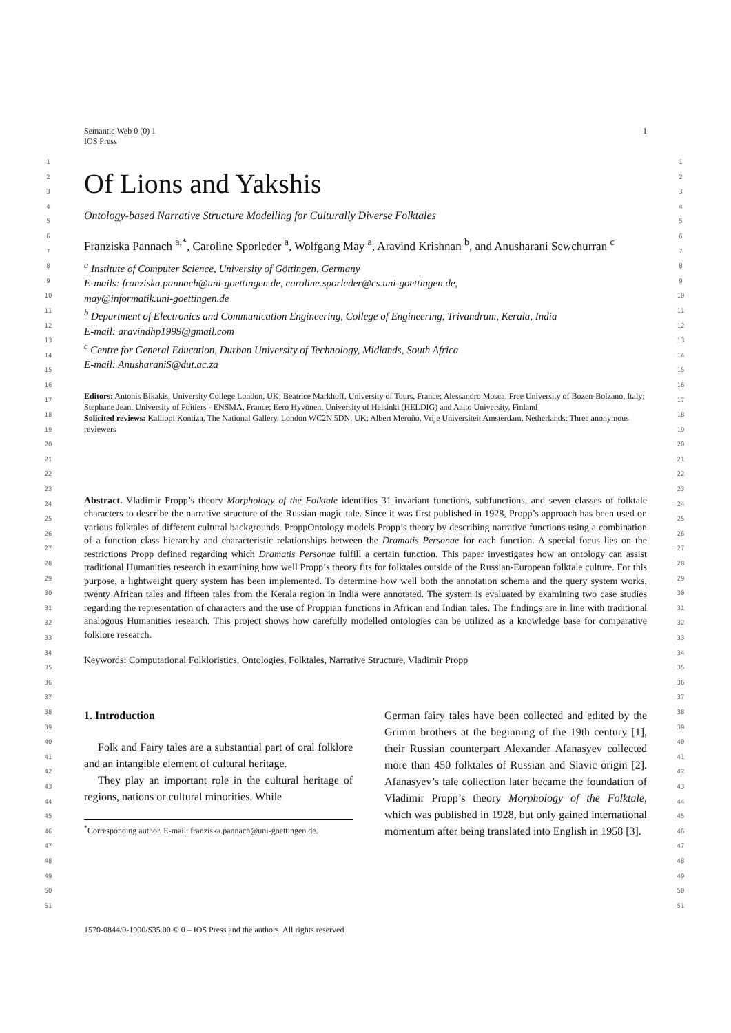Semantic Web 0 (0) 1
IOS Press
1
1
2
3
4
5
6
7
8
9
10
11
12
13
14
15
16
17
18
19
20
21
22
23
24
25
26
27
28
29
30
31
32
33
34
35
36
37
38
39
40
41
42
43
44
45
46
47
48
49
50
51
1
2
3
4
5
6
7
8
9
10
11
12
13
14
15
16
17
18
19
20
21
22
23
24
25
26
27
28
29
30
31
32
33
34
35
36
37
38
39
40
41
42
43
44
45
46
47
48
49
50
51
Of Lions and Yakshis
Ontology-based Narrative Structure Modelling for Culturally Diverse Folktales
Franziska Pannach <sup>a,*</sup>, Caroline Sporleder <sup>a</sup>, Wolfgang May <sup>a</sup>, Aravind Krishnan <sup>b</sup>, and Anusharani Sewchurran <sup>c</sup>
<sup>a</sup> Institute of Computer Science, University of Göttingen, Germany
E-mails: franziska.pannach@uni-goettingen.de, caroline.sporleder@cs.uni-goettingen.de,
may@informatik.uni-goettingen.de
<sup>b</sup> Department of Electronics and Communication Engineering, College of Engineering, Trivandrum, Kerala, India
E-mail: aravindhp1999@gmail.com
<sup>c</sup> Centre for General Education, Durban University of Technology, Midlands, South Africa
E-mail: AnusharaniS@dut.ac.za
Editors: Antonis Bikakis, University College London, UK; Beatrice Markhoff, University of Tours, France; Alessandro Mosca, Free University of Bozen-Bolzano, Italy; Stephane Jean, University of Poitiers - ENSMA, France; Eero Hyvönen, University of Helsinki (HELDIG) and Aalto University, Finland
Solicited reviews: Kalliopi Kontiza, The National Gallery, London WC2N 5DN, UK; Albert Meroño, Vrije Universiteit Amsterdam, Netherlands; Three anonymous reviewers
Abstract. Vladimir Propp’s theory Morphology of the Folktale identifies 31 invariant functions, subfunctions, and seven classes of folktale characters to describe the narrative structure of the Russian magic tale. Since it was first published in 1928, Propp’s approach has been used on various folktales of different cultural backgrounds. ProppOntology models Propp’s theory by describing narrative functions using a combination of a function class hierarchy and characteristic relationships between the Dramatis Personae for each function. A special focus lies on the restrictions Propp defined regarding which Dramatis Personae fulfill a certain function. This paper investigates how an ontology can assist traditional Humanities research in examining how well Propp’s theory fits for folktales outside of the Russian-European folktale culture. For this purpose, a lightweight query system has been implemented. To determine how well both the annotation schema and the query system works, twenty African tales and fifteen tales from the Kerala region in India were annotated. The system is evaluated by examining two case studies regarding the representation of characters and the use of Proppian functions in African and Indian tales. The findings are in line with traditional analogous Humanities research. This project shows how carefully modelled ontologies can be utilized as a knowledge base for comparative folklore research.
Keywords: Computational Folkloristics, Ontologies, Folktales, Narrative Structure, Vladimir Propp
1. Introduction
Folk and Fairy tales are a substantial part of oral folklore and an intangible element of cultural heritage.
They play an important role in the cultural heritage of regions, nations or cultural minorities. While
<sup>*</sup> Corresponding author. E-mail: franziska.pannach@uni-goettingen.de.
German fairy tales have been collected and edited by the Grimm brothers at the beginning of the 19th century [1], their Russian counterpart Alexander Afanasyev collected more than 450 folktales of Russian and Slavic origin [2]. Afanasyev’s tale collection later became the foundation of Vladimir Propp’s theory Morphology of the Folktale, which was published in 1928, but only gained international momentum after being translated into English in 1958 [3].
1570-0844/0-1900/$35.00 © 0 – IOS Press and the authors. All rights reserved